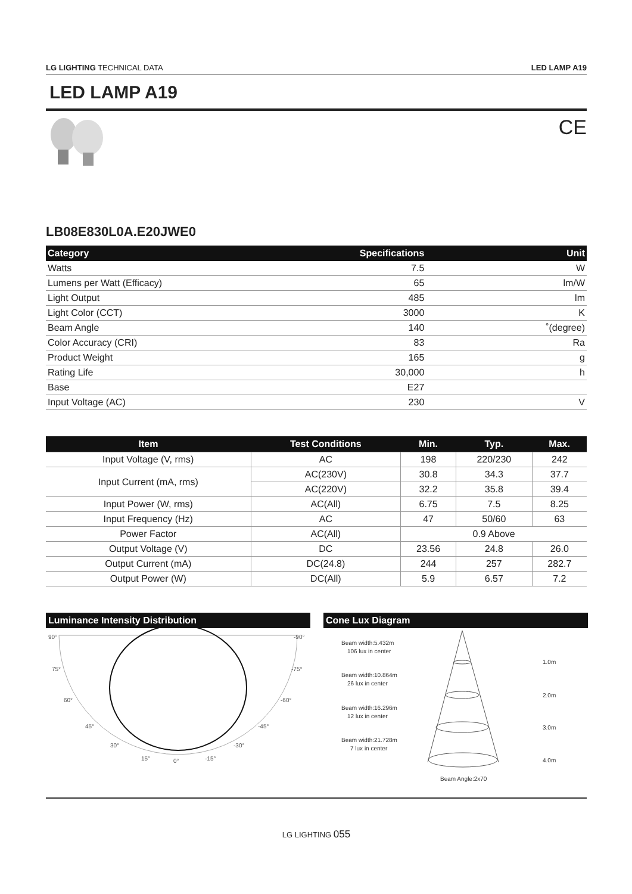LG LIGHTING TECHNICAL DATA LED LAMP A19
LED LAMP A19
CE
LB08E830L0A.E20JWE0
| Category | Specifications | Unit |
| --- | --- | --- |
| Watts | 7.5 | W |
| Lumens per Watt (Efficacy) | 65 | lm/W |
| Light Output | 485 | lm |
| Light Color (CCT) | 3000 | K |
| Beam Angle | 140 | ˚(degree) |
| Color Accuracy (CRI) | 83 | Ra |
| Product Weight | 165 | g |
| Rating Life | 30,000 | h |
| Base | E27 | |
| Input Voltage (AC) | 230 | V |
| Item | Test Conditions | Min. | Typ. | Max. |
| --- | --- | --- | --- | --- |
| Input Voltage (V, rms) | AC | 198 | 220/230 | 242 |
| Input Current (mA, rms) | AC(230V) | 30.8 | 34.3 | 37.7 |
| | AC(220V) | 32.2 | 35.8 | 39.4 |
| Input Power (W, rms) | AC(All) | 6.75 | 7.5 | 8.25 |
| Input Frequency (Hz) | AC | 47 | 50/60 | 63 |
| Power Factor | AC(All) | 0.9 Above | | |
| Output Voltage (V) | DC | 23.56 | 24.8 | 26.0 |
| Output Current (mA) | DC(24.8) | 244 | 257 | 282.7 |
| Output Power (W) | DC(All) | 5.9 | 6.57 | 7.2 |
Luminance Intensity Distribution
90°
-90°
75°
-75°
60°
-60°
45°
-45°
30°
-30°
15°
-15°
0°
Cone Lux Diagram
Beam width:5.432m
106 lux in center
Beam width:10.864m
26 lux in center
Beam width:16.296m
12 lux in center
Beam width:21.728m
7 lux in center
1.0m
2.0m
3.0m
4.0m
Beam Angle:2x70
LG LIGHTING 055